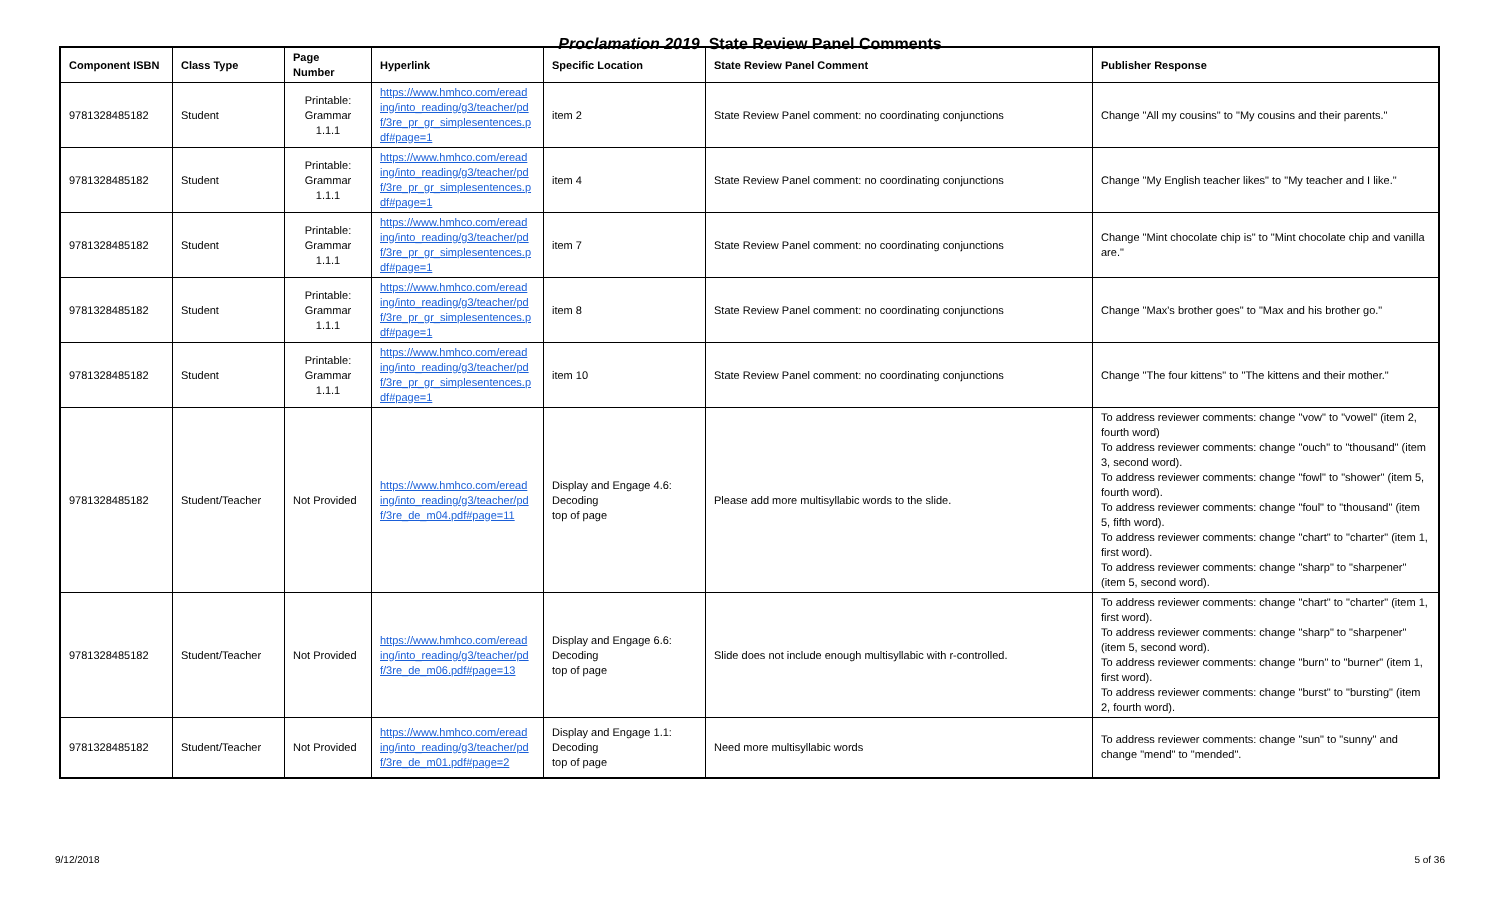Proclamation 2019 State Review Panel Comments
| Component ISBN | Class Type | Page Number | Hyperlink | Specific Location | State Review Panel Comment | Publisher Response |
| --- | --- | --- | --- | --- | --- | --- |
| 9781328485182 | Student | Printable: Grammar 1.1.1 | https://www.hmhco.com/eread ing/into_reading/g3/teacher/pd f/3re_pr_gr_simplesentences.p df#page=1 | item 2 | State Review Panel comment: no coordinating conjunctions | Change "All my cousins" to "My cousins and their parents." |
| 9781328485182 | Student | Printable: Grammar 1.1.1 | https://www.hmhco.com/eread ing/into_reading/g3/teacher/pd f/3re_pr_gr_simplesentences.p df#page=1 | item 4 | State Review Panel comment: no coordinating conjunctions | Change "My English teacher likes" to "My teacher and I like." |
| 9781328485182 | Student | Printable: Grammar 1.1.1 | https://www.hmhco.com/eread ing/into_reading/g3/teacher/pd f/3re_pr_gr_simplesentences.p df#page=1 | item 7 | State Review Panel comment: no coordinating conjunctions | Change "Mint chocolate chip is" to "Mint chocolate chip and vanilla are." |
| 9781328485182 | Student | Printable: Grammar 1.1.1 | https://www.hmhco.com/eread ing/into_reading/g3/teacher/pd f/3re_pr_gr_simplesentences.p df#page=1 | item 8 | State Review Panel comment: no coordinating conjunctions | Change "Max's brother goes" to "Max and his brother go." |
| 9781328485182 | Student | Printable: Grammar 1.1.1 | https://www.hmhco.com/eread ing/into_reading/g3/teacher/pd f/3re_pr_gr_simplesentences.p df#page=1 | item 10 | State Review Panel comment: no coordinating conjunctions | Change "The four kittens" to "The kittens and their mother." |
| 9781328485182 | Student/Teacher | Not Provided | https://www.hmhco.com/eread ing/into_reading/g3/teacher/pd f/3re_de_m04.pdf#page=11 | Display and Engage 4.6: Decoding top of page | Please add more multisyllabic words to the slide. | To address reviewer comments: change "vow" to "vowel" (item 2, fourth word) To address reviewer comments: change "ouch" to "thousand" (item 3, second word). To address reviewer comments: change "fowl" to "shower" (item 5, fourth word). To address reviewer comments: change "foul" to "thousand" (item 5, fifth word). To address reviewer comments: change "chart" to "charter" (item 1, first word). To address reviewer comments: change "sharp" to "sharpener" (item 5, second word). |
| 9781328485182 | Student/Teacher | Not Provided | https://www.hmhco.com/eread ing/into_reading/g3/teacher/pd f/3re_de_m06.pdf#page=13 | Display and Engage 6.6: Decoding top of page | Slide does not include enough multisyllabic with r-controlled. | To address reviewer comments: change "chart" to "charter" (item 1, first word). To address reviewer comments: change "sharp" to "sharpener" (item 5, second word). To address reviewer comments: change "burn" to "burner" (item 1, first word). To address reviewer comments: change "burst" to "bursting" (item 2, fourth word). |
| 9781328485182 | Student/Teacher | Not Provided | https://www.hmhco.com/eread ing/into_reading/g3/teacher/pd f/3re_de_m01.pdf#page=2 | Display and Engage 1.1: Decoding top of page | Need more multisyllabic words | To address reviewer comments: change "sun" to "sunny" and change "mend" to "mended". |
9/12/2018 5 of 36